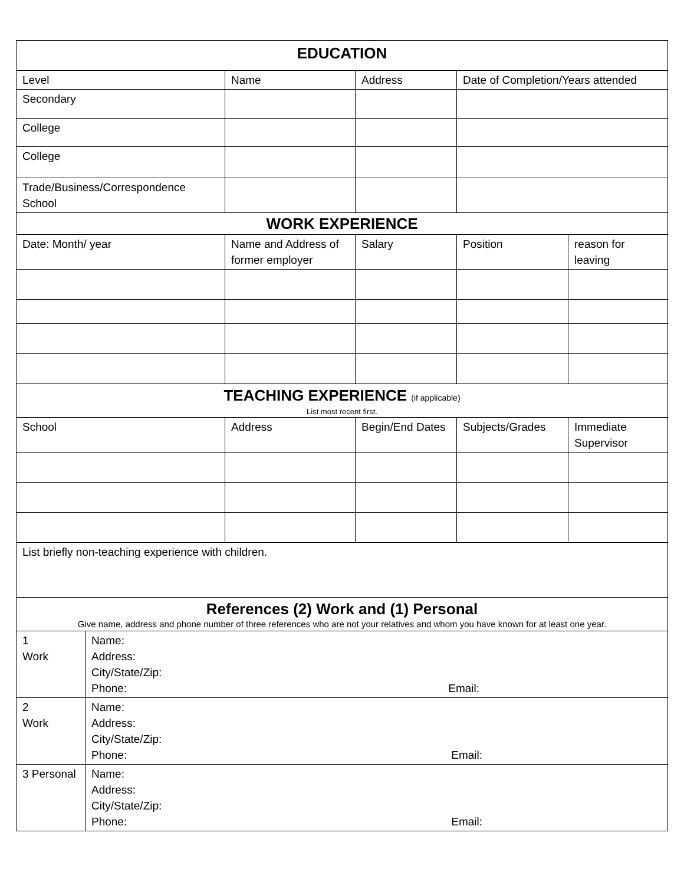| EDUCATION | | | | | |
| --- | --- | --- | --- | --- | --- |
| Level | | Name | Address | Date of Completion/Years attended | |
| Secondary | | | | | |
| College | | | | | |
| College | | | | | |
| Trade/Business/Correspondence School | | | | | |
| WORK EXPERIENCE | | | | | |
| Date: Month/ year | | Name and Address of former employer | Salary | Position | reason for leaving |
| TEACHING EXPERIENCE (if applicable) List most recent first. | | | | | |
| School | | Address | Begin/End Dates | Subjects/Grades | Immediate Supervisor |
| List briefly non-teaching experience with children. | | | | | |
| References (2) Work and (1) Personal Give name, address and phone number of three references who are not your relatives and whom you have known for at least one year. | | | | | |
| 1 Work | Name: Address: City/State/Zip: Phone: Email: | | | | |
| 2 Work | Name: Address: City/State/Zip: Phone: Email: | | | | |
| 3 Personal | Name: Address: City/State/Zip: Phone: Email: | | | | |